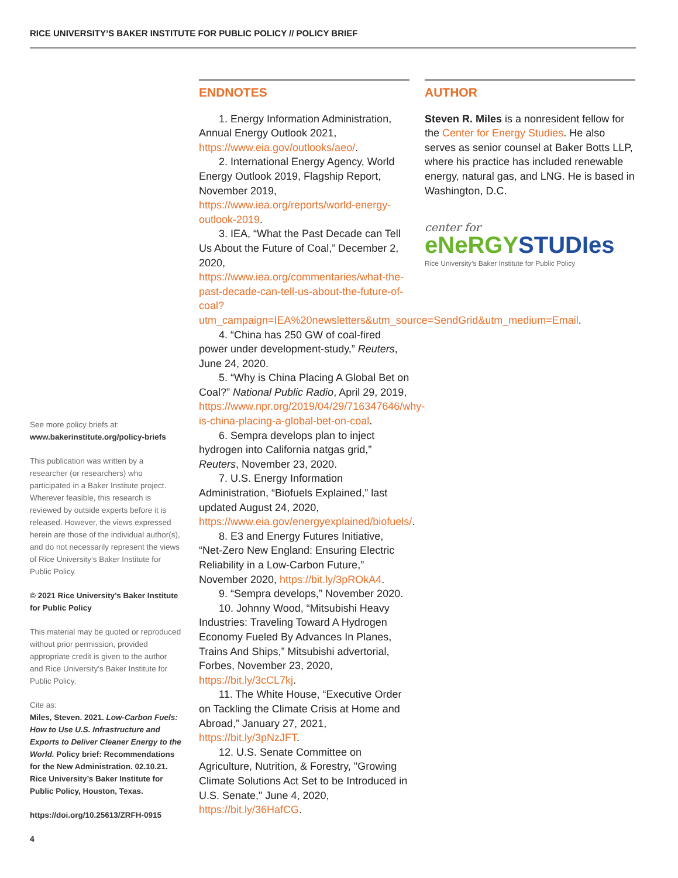RICE UNIVERSITY’S BAKER INSTITUTE FOR PUBLIC POLICY // POLICY BRIEF
See more policy briefs at:
www.bakerinstitute.org/policy-briefs
This publication was written by a researcher (or researchers) who participated in a Baker Institute project. Wherever feasible, this research is reviewed by outside experts before it is released. However, the views expressed herein are those of the individual author(s), and do not necessarily represent the views of Rice University’s Baker Institute for Public Policy.
© 2021 Rice University’s Baker Institute for Public Policy
This material may be quoted or reproduced without prior permission, provided appropriate credit is given to the author and Rice University’s Baker Institute for Public Policy.
Cite as:
Miles, Steven. 2021. Low-Carbon Fuels: How to Use U.S. Infrastructure and Exports to Deliver Cleaner Energy to the World. Policy brief: Recommendations for the New Administration. 02.10.21. Rice University’s Baker Institute for Public Policy, Houston, Texas.
https://doi.org/10.25613/ZRFH-0915
ENDNOTES
1. Energy Information Administration, Annual Energy Outlook 2021, https://www.eia.gov/outlooks/aeo/.
2. International Energy Agency, World Energy Outlook 2019, Flagship Report, November 2019, https://www.iea.org/reports/world-energy-outlook-2019.
3. IEA, “What the Past Decade can Tell Us About the Future of Coal,” December 2, 2020, https://www.iea.org/commentaries/what-the-past-decade-can-tell-us-about-the-future-of-coal?utm_campaign=IEA%20newsletters&utm_source=SendGrid&utm_medium=Email.
4. “China has 250 GW of coal-fired power under development-study,” Reuters, June 24, 2020.
5. “Why is China Placing A Global Bet on Coal?” National Public Radio, April 29, 2019, https://www.npr.org/2019/04/29/716347646/why-is-china-placing-a-global-bet-on-coal.
6. Sempra develops plan to inject hydrogen into California natgas grid,” Reuters, November 23, 2020.
7. U.S. Energy Information Administration, “Biofuels Explained,” last updated August 24, 2020, https://www.eia.gov/energyexplained/biofuels/.
8. E3 and Energy Futures Initiative, “Net-Zero New England: Ensuring Electric Reliability in a Low-Carbon Future,” November 2020, https://bit.ly/3pROkA4.
9. “Sempra develops,” November 2020.
10. Johnny Wood, “Mitsubishi Heavy Industries: Traveling Toward A Hydrogen Economy Fueled By Advances In Planes, Trains And Ships,” Mitsubishi advertorial, Forbes, November 23, 2020, https://bit.ly/3cCL7kj.
11. The White House, “Executive Order on Tackling the Climate Crisis at Home and Abroad,” January 27, 2021, https://bit.ly/3pNzJFT.
12. U.S. Senate Committee on Agriculture, Nutrition, & Forestry, "Growing Climate Solutions Act Set to be Introduced in U.S. Senate," June 4, 2020, https://bit.ly/36HafCG.
AUTHOR
Steven R. Miles is a nonresident fellow for the Center for Energy Studies. He also serves as senior counsel at Baker Botts LLP, where his practice has included renewable energy, natural gas, and LNG. He is based in Washington, D.C.
center for
eNeRGY STUDIes
Rice University’s Baker Institute for Public Policy
4